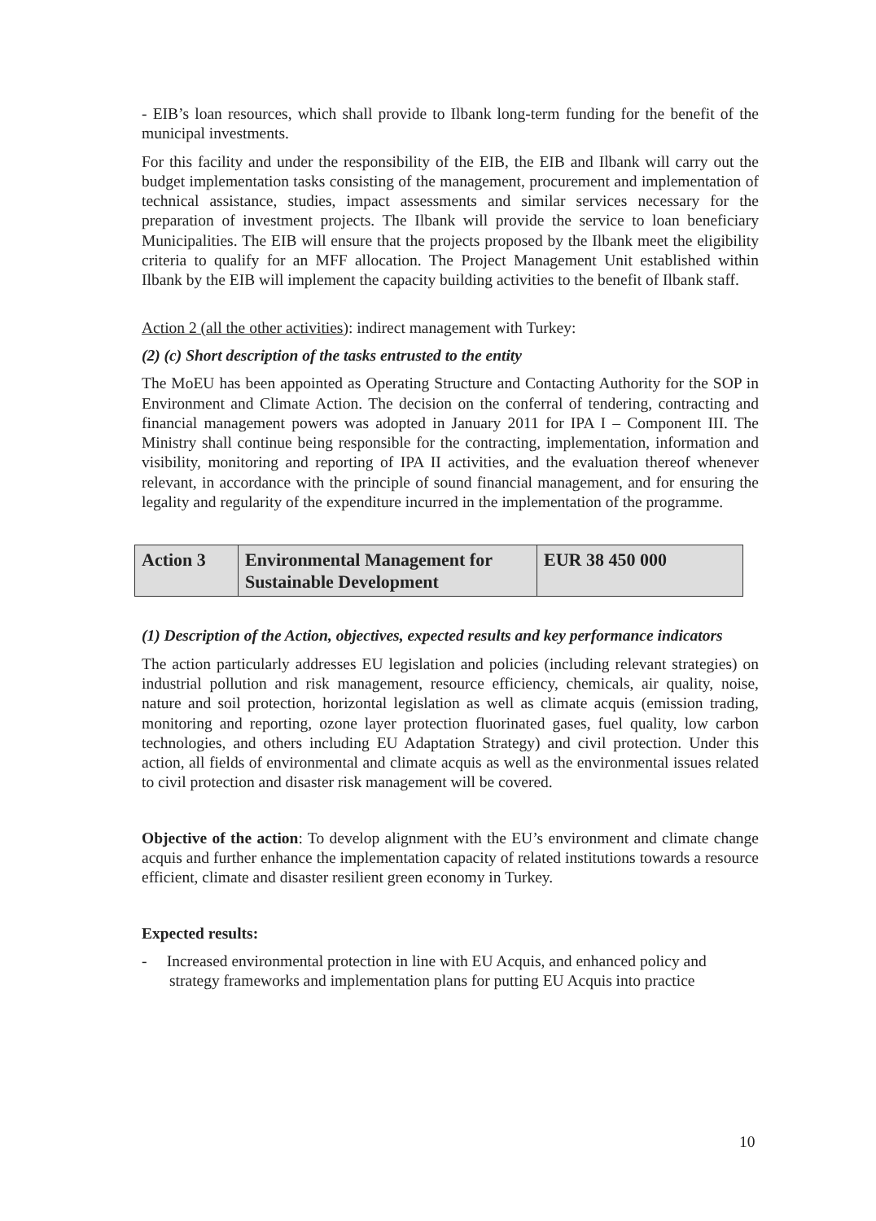- EIB’s loan resources, which shall provide to Ilbank long-term funding for the benefit of the municipal investments.
For this facility and under the responsibility of the EIB, the EIB and Ilbank will carry out the budget implementation tasks consisting of the management, procurement and implementation of technical assistance, studies, impact assessments and similar services necessary for the preparation of investment projects. The Ilbank will provide the service to loan beneficiary Municipalities. The EIB will ensure that the projects proposed by the Ilbank meet the eligibility criteria to qualify for an MFF allocation. The Project Management Unit established within Ilbank by the EIB will implement the capacity building activities to the benefit of Ilbank staff.
Action 2 (all the other activities): indirect management with Turkey:
(2) (c) Short description of the tasks entrusted to the entity
The MoEU has been appointed as Operating Structure and Contacting Authority for the SOP in Environment and Climate Action. The decision on the conferral of tendering, contracting and financial management powers was adopted in January 2011 for IPA I – Component III. The Ministry shall continue being responsible for the contracting, implementation, information and visibility, monitoring and reporting of IPA II activities, and the evaluation thereof whenever relevant, in accordance with the principle of sound financial management, and for ensuring the legality and regularity of the expenditure incurred in the implementation of the programme.
| Action 3 | Environmental Management for Sustainable Development | EUR 38 450 000 |
(1) Description of the Action, objectives, expected results and key performance indicators
The action particularly addresses EU legislation and policies (including relevant strategies) on industrial pollution and risk management, resource efficiency, chemicals, air quality, noise, nature and soil protection, horizontal legislation as well as climate acquis (emission trading, monitoring and reporting, ozone layer protection fluorinated gases, fuel quality, low carbon technologies, and others including EU Adaptation Strategy) and civil protection. Under this action, all fields of environmental and climate acquis as well as the environmental issues related to civil protection and disaster risk management will be covered.
Objective of the action: To develop alignment with the EU’s environment and climate change acquis and further enhance the implementation capacity of related institutions towards a resource efficient, climate and disaster resilient green economy in Turkey.
Expected results:
- Increased environmental protection in line with EU Acquis, and enhanced policy and strategy frameworks and implementation plans for putting EU Acquis into practice
10